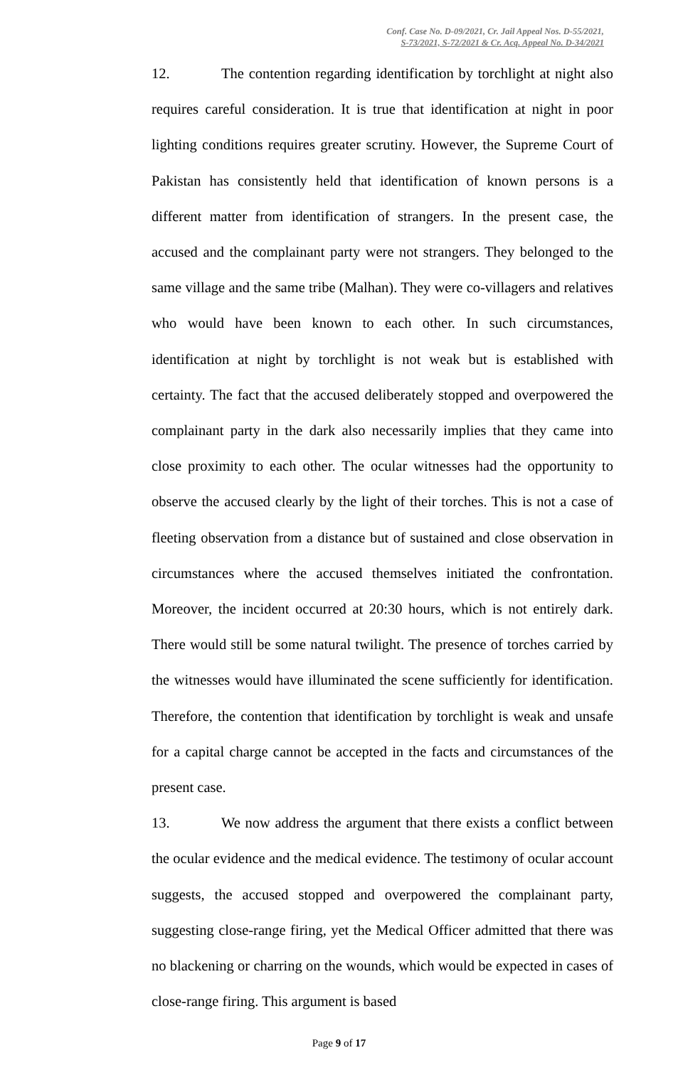Conf. Case No. D-09/2021, Cr. Jail Appeal Nos. D-55/2021,
S-73/2021, S-72/2021 & Cr. Acq. Appeal No. D-34/2021
12. The contention regarding identification by torchlight at night also requires careful consideration. It is true that identification at night in poor lighting conditions requires greater scrutiny. However, the Supreme Court of Pakistan has consistently held that identification of known persons is a different matter from identification of strangers. In the present case, the accused and the complainant party were not strangers. They belonged to the same village and the same tribe (Malhan). They were co-villagers and relatives who would have been known to each other. In such circumstances, identification at night by torchlight is not weak but is established with certainty. The fact that the accused deliberately stopped and overpowered the complainant party in the dark also necessarily implies that they came into close proximity to each other. The ocular witnesses had the opportunity to observe the accused clearly by the light of their torches. This is not a case of fleeting observation from a distance but of sustained and close observation in circumstances where the accused themselves initiated the confrontation. Moreover, the incident occurred at 20:30 hours, which is not entirely dark. There would still be some natural twilight. The presence of torches carried by the witnesses would have illuminated the scene sufficiently for identification. Therefore, the contention that identification by torchlight is weak and unsafe for a capital charge cannot be accepted in the facts and circumstances of the present case.
13. We now address the argument that there exists a conflict between the ocular evidence and the medical evidence. The testimony of ocular account suggests, the accused stopped and overpowered the complainant party, suggesting close-range firing, yet the Medical Officer admitted that there was no blackening or charring on the wounds, which would be expected in cases of close-range firing. This argument is based
Page 9 of 17